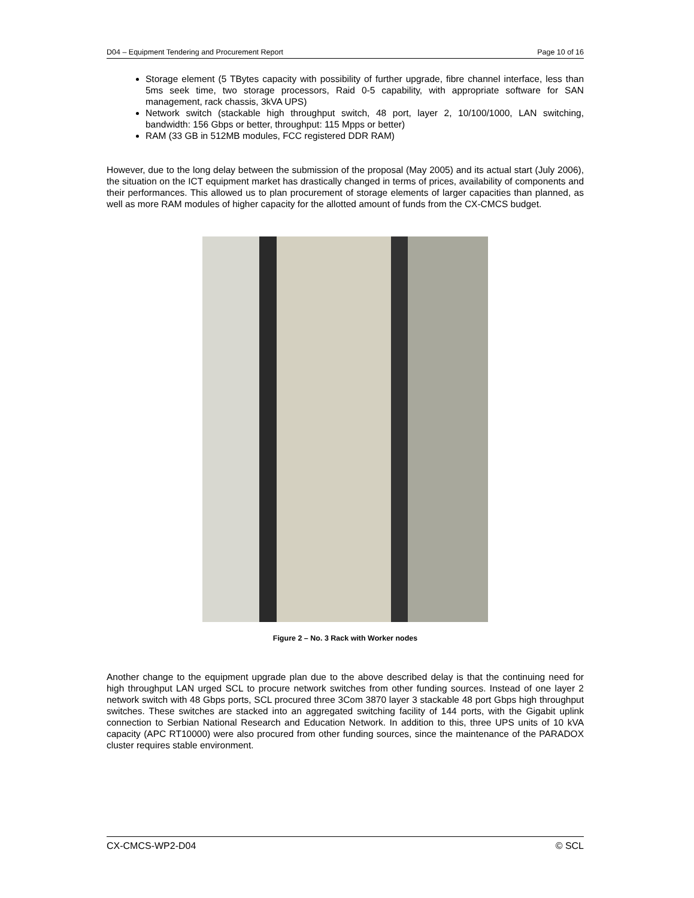D04 – Equipment Tendering and Procurement Report Page 10 of 16
Storage element (5 TBytes capacity with possibility of further upgrade, fibre channel interface, less than 5ms seek time, two storage processors, Raid 0-5 capability, with appropriate software for SAN management, rack chassis, 3kVA UPS)
Network switch (stackable high throughput switch, 48 port, layer 2, 10/100/1000, LAN switching, bandwidth: 156 Gbps or better, throughput: 115 Mpps or better)
RAM (33 GB in 512MB modules, FCC registered DDR RAM)
However, due to the long delay between the submission of the proposal (May 2005) and its actual start (July 2006), the situation on the ICT equipment market has drastically changed in terms of prices, availability of components and their performances. This allowed us to plan procurement of storage elements of larger capacities than planned, as well as more RAM modules of higher capacity for the allotted amount of funds from the CX-CMCS budget.
Figure 2 – No. 3 Rack with Worker nodes
Another change to the equipment upgrade plan due to the above described delay is that the continuing need for high throughput LAN urged SCL to procure network switches from other funding sources. Instead of one layer 2 network switch with 48 Gbps ports, SCL procured three 3Com 3870 layer 3 stackable 48 port Gbps high throughput switches. These switches are stacked into an aggregated switching facility of 144 ports, with the Gigabit uplink connection to Serbian National Research and Education Network. In addition to this, three UPS units of 10 kVA capacity (APC RT10000) were also procured from other funding sources, since the maintenance of the PARADOX cluster requires stable environment.
CX-CMCS-WP2-D04 © SCL